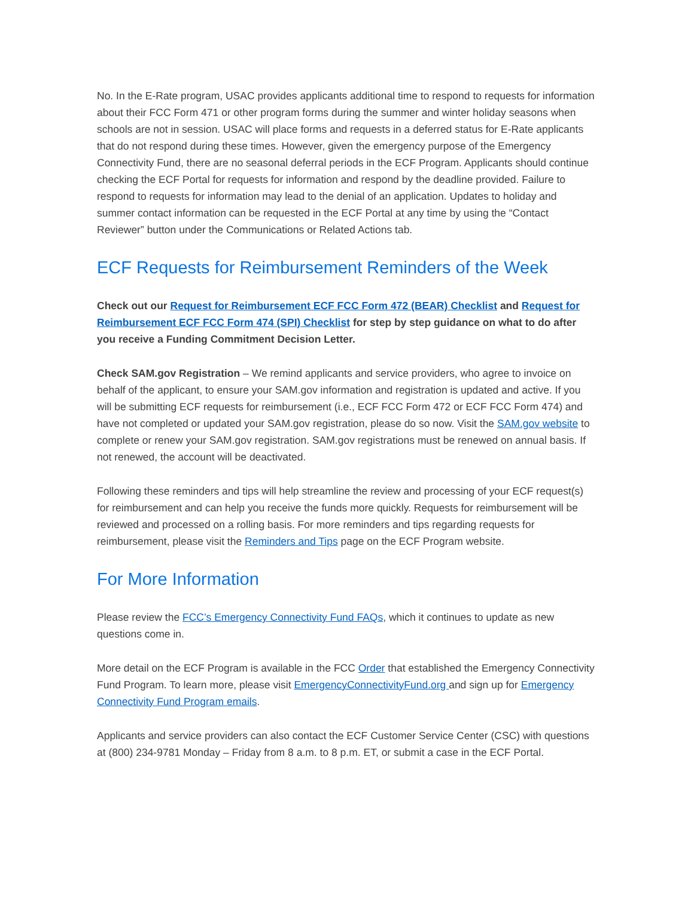No. In the E-Rate program, USAC provides applicants additional time to respond to requests for information about their FCC Form 471 or other program forms during the summer and winter holiday seasons when schools are not in session. USAC will place forms and requests in a deferred status for E-Rate applicants that do not respond during these times. However, given the emergency purpose of the Emergency Connectivity Fund, there are no seasonal deferral periods in the ECF Program. Applicants should continue checking the ECF Portal for requests for information and respond by the deadline provided. Failure to respond to requests for information may lead to the denial of an application. Updates to holiday and summer contact information can be requested in the ECF Portal at any time by using the “Contact Reviewer” button under the Communications or Related Actions tab.
ECF Requests for Reimbursement Reminders of the Week
Check out our Request for Reimbursement ECF FCC Form 472 (BEAR) Checklist and Request for Reimbursement ECF FCC Form 474 (SPI) Checklist for step by step guidance on what to do after you receive a Funding Commitment Decision Letter.
Check SAM.gov Registration – We remind applicants and service providers, who agree to invoice on behalf of the applicant, to ensure your SAM.gov information and registration is updated and active. If you will be submitting ECF requests for reimbursement (i.e., ECF FCC Form 472 or ECF FCC Form 474) and have not completed or updated your SAM.gov registration, please do so now. Visit the SAM.gov website to complete or renew your SAM.gov registration. SAM.gov registrations must be renewed on annual basis. If not renewed, the account will be deactivated.
Following these reminders and tips will help streamline the review and processing of your ECF request(s) for reimbursement and can help you receive the funds more quickly. Requests for reimbursement will be reviewed and processed on a rolling basis. For more reminders and tips regarding requests for reimbursement, please visit the Reminders and Tips page on the ECF Program website.
For More Information
Please review the FCC’s Emergency Connectivity Fund FAQs, which it continues to update as new questions come in.
More detail on the ECF Program is available in the FCC Order that established the Emergency Connectivity Fund Program. To learn more, please visit EmergencyConnectivityFund.org and sign up for Emergency Connectivity Fund Program emails.
Applicants and service providers can also contact the ECF Customer Service Center (CSC) with questions at (800) 234-9781 Monday – Friday from 8 a.m. to 8 p.m. ET, or submit a case in the ECF Portal.